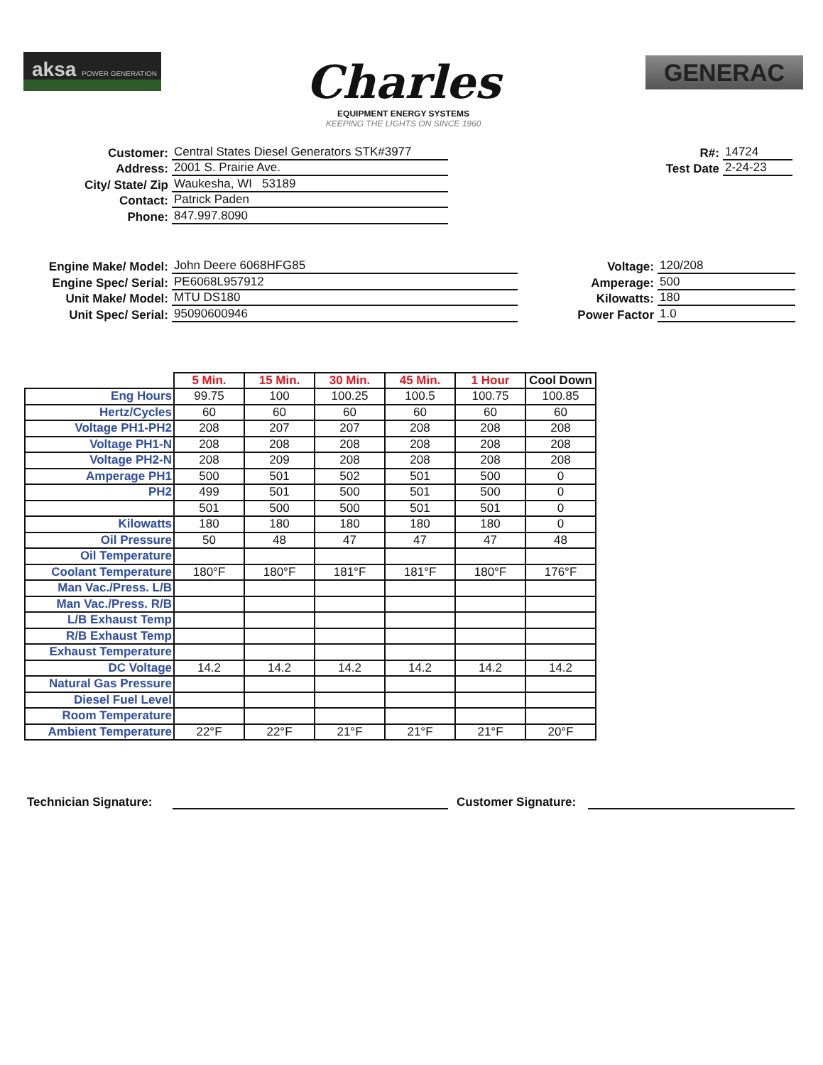aksa POWER GENERATION
Charles
EQUIPMENT ENERGY SYSTEMS
KEEPING THE LIGHTS ON SINCE 1960
GENERAC
Customer:
Central States Diesel Generators STK#3977
Address:
2001 S. Prairie Ave.
City/ State/ Zip
Waukesha, WI 53189
Contact:
Patrick Paden
Phone:
847.997.8090
R#:
14724
Test Date
2-24-23
Engine Make/ Model:
John Deere 6068HFG85
Engine Spec/ Serial:
PE6068L957912
Unit Make/ Model:
MTU DS180
Unit Spec/ Serial:
95090600946
Voltage:
120/208
Amperage:
500
Kilowatts:
180
Power Factor
1.0
| | 5 Min. | 15 Min. | 30 Min. | 45 Min. | 1 Hour | Cool Down |
| Eng Hours | 99.75 | 100 | 100.25 | 100.5 | 100.75 | 100.85 |
| Hertz/Cycles | 60 | 60 | 60 | 60 | 60 | 60 |
| Voltage PH1-PH2 | 208 | 207 | 207 | 208 | 208 | 208 |
| Voltage PH1-N | 208 | 208 | 208 | 208 | 208 | 208 |
| Voltage PH2-N | 208 | 209 | 208 | 208 | 208 | 208 |
| Amperage PH1 | 500 | 501 | 502 | 501 | 500 | 0 |
| PH2 | 499 | 501 | 500 | 501 | 500 | 0 |
| | 501 | 500 | 500 | 501 | 501 | 0 |
| Kilowatts | 180 | 180 | 180 | 180 | 180 | 0 |
| Oil Pressure | 50 | 48 | 47 | 47 | 47 | 48 |
| Oil Temperature | | | | | | |
| Coolant Temperature | 180°F | 180°F | 181°F | 181°F | 180°F | 176°F |
| Man Vac./Press. L/B | | | | | | |
| Man Vac./Press. R/B | | | | | | |
| L/B Exhaust Temp | | | | | | |
| R/B Exhaust Temp | | | | | | |
| Exhaust Temperature | | | | | | |
| DC Voltage | 14.2 | 14.2 | 14.2 | 14.2 | 14.2 | 14.2 |
| Natural Gas Pressure | | | | | | |
| Diesel Fuel Level | | | | | | |
| Room Temperature | | | | | | |
| Ambient Temperature | 22°F | 22°F | 21°F | 21°F | 21°F | 20°F |
Technician Signature:
Customer Signature: